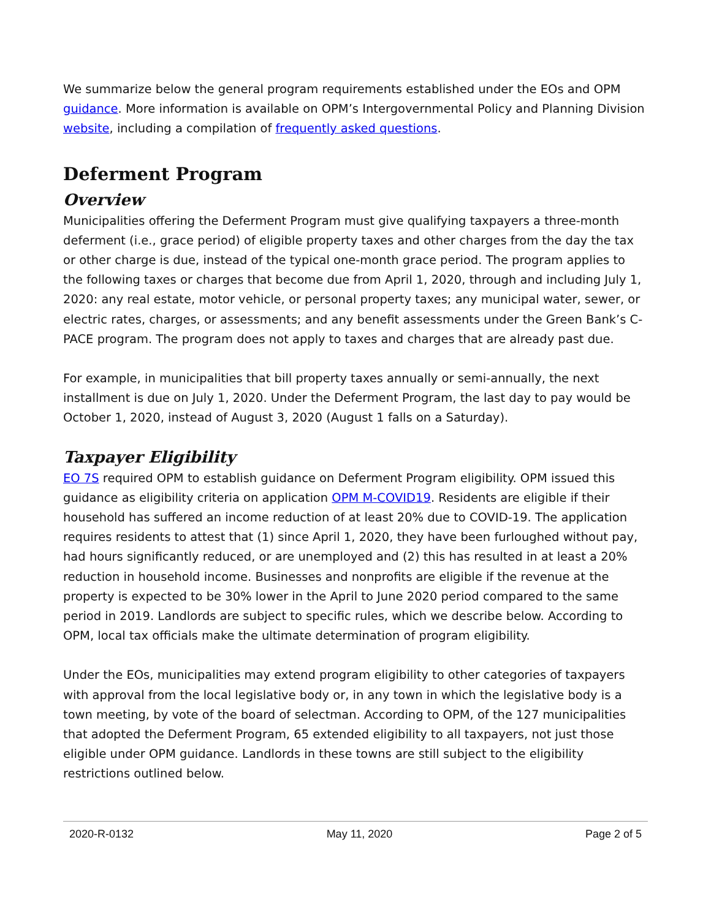We summarize below the general program requirements established under the EOs and OPM guidance. More information is available on OPM’s Intergovernmental Policy and Planning Division website, including a compilation of frequently asked questions.
Deferment Program
Overview
Municipalities offering the Deferment Program must give qualifying taxpayers a three-month deferment (i.e., grace period) of eligible property taxes and other charges from the day the tax or other charge is due, instead of the typical one-month grace period. The program applies to the following taxes or charges that become due from April 1, 2020, through and including July 1, 2020: any real estate, motor vehicle, or personal property taxes; any municipal water, sewer, or electric rates, charges, or assessments; and any benefit assessments under the Green Bank’s C-PACE program. The program does not apply to taxes and charges that are already past due.
For example, in municipalities that bill property taxes annually or semi-annually, the next installment is due on July 1, 2020. Under the Deferment Program, the last day to pay would be October 1, 2020, instead of August 3, 2020 (August 1 falls on a Saturday).
Taxpayer Eligibility
EO 7S required OPM to establish guidance on Deferment Program eligibility. OPM issued this guidance as eligibility criteria on application OPM M-COVID19. Residents are eligible if their household has suffered an income reduction of at least 20% due to COVID-19. The application requires residents to attest that (1) since April 1, 2020, they have been furloughed without pay, had hours significantly reduced, or are unemployed and (2) this has resulted in at least a 20% reduction in household income. Businesses and nonprofits are eligible if the revenue at the property is expected to be 30% lower in the April to June 2020 period compared to the same period in 2019. Landlords are subject to specific rules, which we describe below. According to OPM, local tax officials make the ultimate determination of program eligibility.
Under the EOs, municipalities may extend program eligibility to other categories of taxpayers with approval from the local legislative body or, in any town in which the legislative body is a town meeting, by vote of the board of selectman. According to OPM, of the 127 municipalities that adopted the Deferment Program, 65 extended eligibility to all taxpayers, not just those eligible under OPM guidance. Landlords in these towns are still subject to the eligibility restrictions outlined below.
2020-R-0132 May 11, 2020 Page 2 of 5